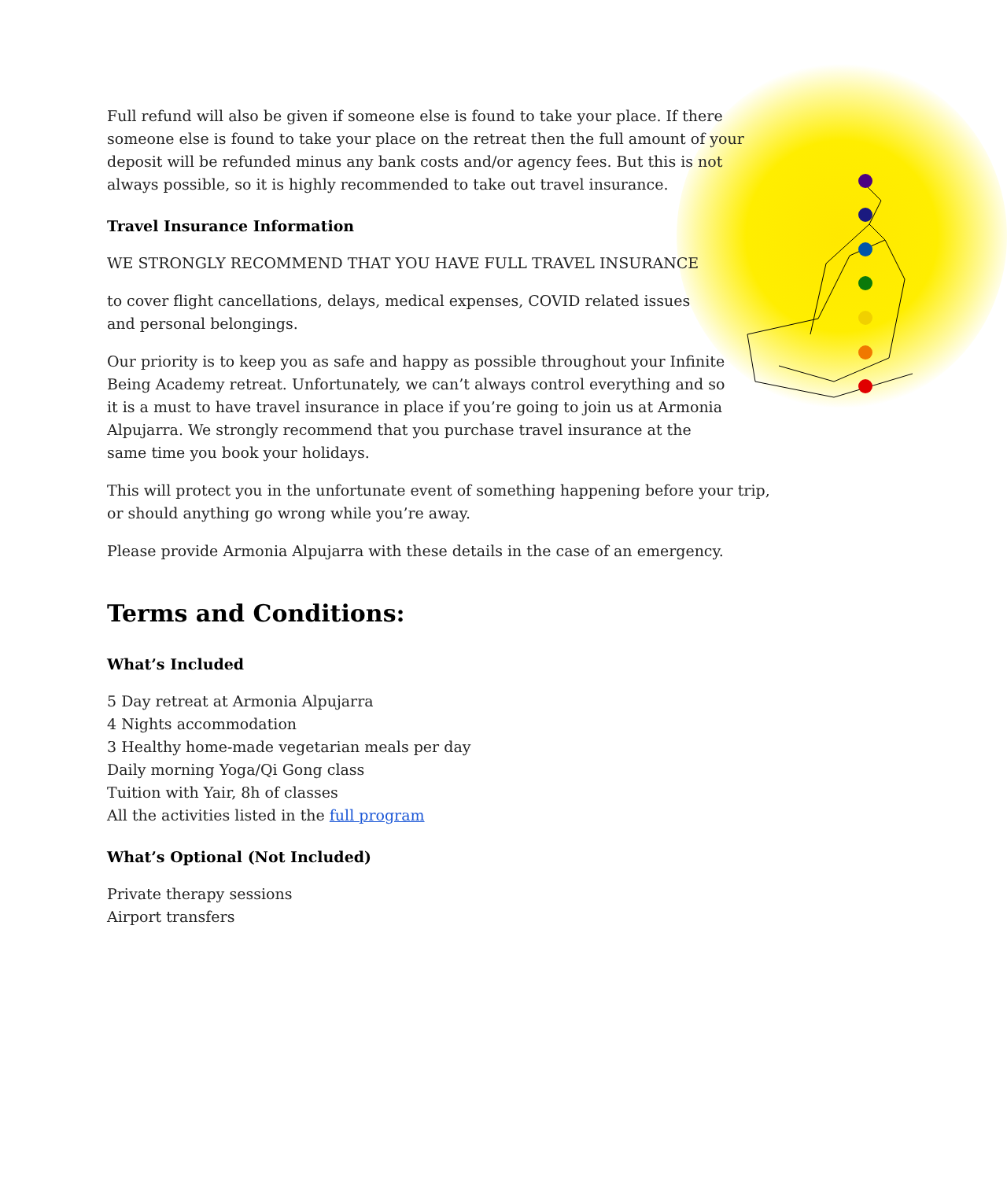Full refund will also be given if someone else is found to take your place. If there someone else is found to take your place on the retreat then the full amount of your deposit will be refunded minus any bank costs and/or agency fees. But this is not always possible, so it is highly recommended to take out travel insurance.
Travel Insurance Information
WE STRONGLY RECOMMEND THAT YOU HAVE FULL TRAVEL INSURANCE
to cover flight cancellations, delays, medical expenses, COVID related issues and personal belongings.
Our priority is to keep you as safe and happy as possible throughout your Infinite Being Academy retreat. Unfortunately, we can’t always control everything and so it is a must to have travel insurance in place if you’re going to join us at Armonia Alpujarra. We strongly recommend that you purchase travel insurance at the same time you book your holidays.
This will protect you in the unfortunate event of something happening before your trip, or should anything go wrong while you’re away.
Please provide Armonia Alpujarra with these details in the case of an emergency.
Terms and Conditions:
What’s Included
5 Day retreat at Armonia Alpujarra
4 Nights accommodation
3 Healthy home-made vegetarian meals per day
Daily morning Yoga/Qi Gong class
Tuition with Yair, 8h of classes
All the activities listed in the full program
What’s Optional (Not Included)
Private therapy sessions
Airport transfers